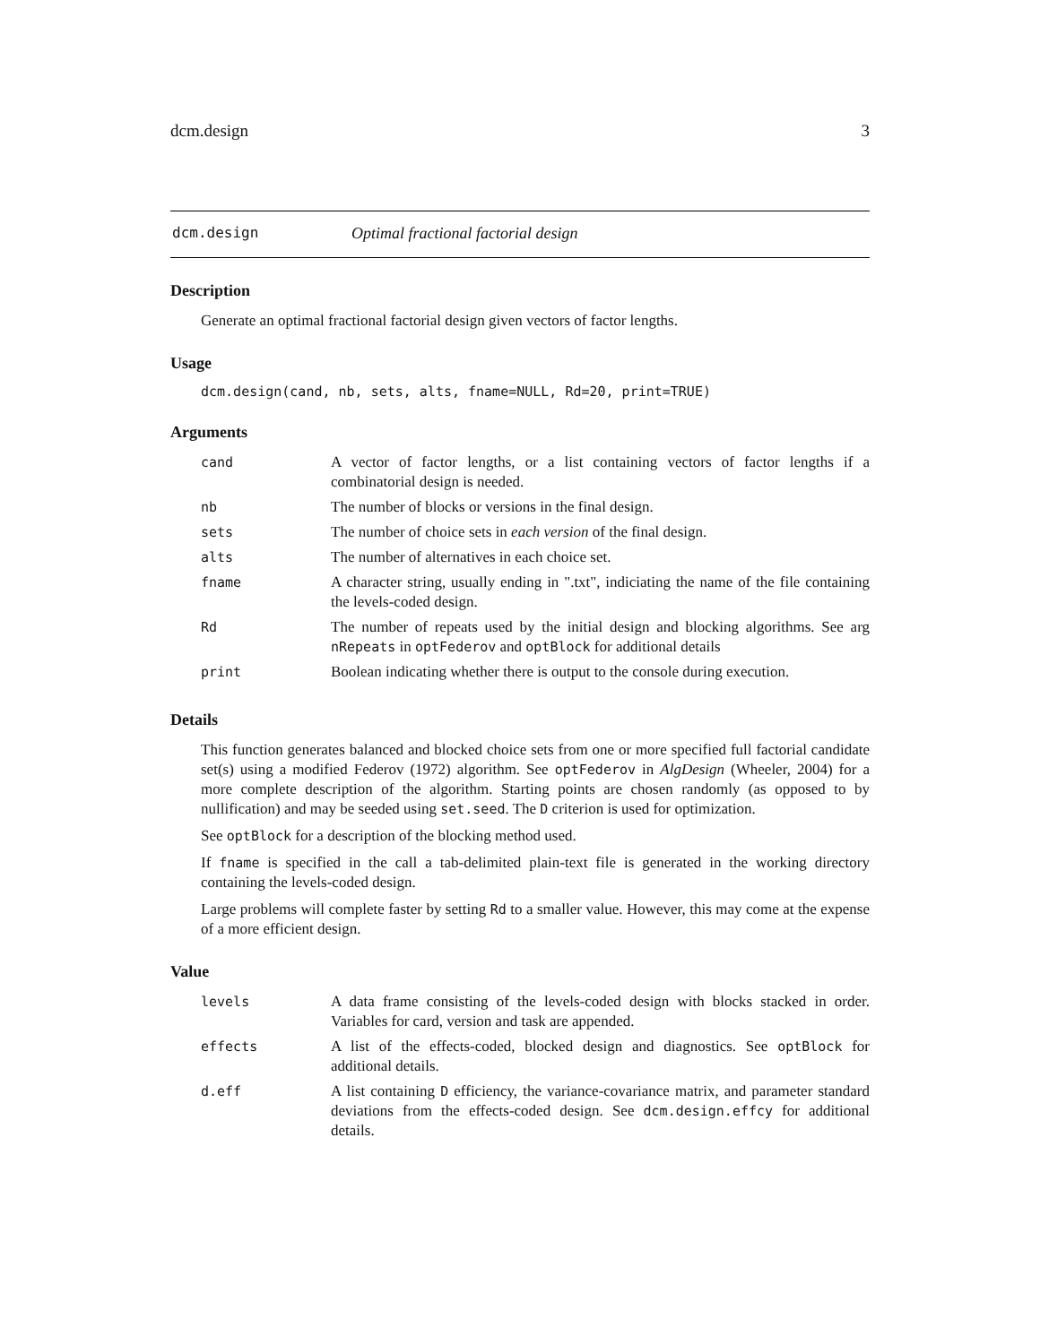dcm.design 3
dcm.design Optimal fractional factorial design
Description
Generate an optimal fractional factorial design given vectors of factor lengths.
Usage
dcm.design(cand, nb, sets, alts, fname=NULL, Rd=20, print=TRUE)
Arguments
| cand | A vector of factor lengths, or a list containing vectors of factor lengths if a combinatorial design is needed. |
| nb | The number of blocks or versions in the final design. |
| sets | The number of choice sets in each version of the final design. |
| alts | The number of alternatives in each choice set. |
| fname | A character string, usually ending in ".txt", indiciating the name of the file containing the levels-coded design. |
| Rd | The number of repeats used by the initial design and blocking algorithms. See arg nRepeats in optFederov and optBlock for additional details |
| print | Boolean indicating whether there is output to the console during execution. |
Details
This function generates balanced and blocked choice sets from one or more specified full factorial candidate set(s) using a modified Federov (1972) algorithm. See optFederov in AlgDesign (Wheeler, 2004) for a more complete description of the algorithm. Starting points are chosen randomly (as opposed to by nullification) and may be seeded using set.seed. The D criterion is used for optimization.
See optBlock for a description of the blocking method used.
If fname is specified in the call a tab-delimited plain-text file is generated in the working directory containing the levels-coded design.
Large problems will complete faster by setting Rd to a smaller value. However, this may come at the expense of a more efficient design.
Value
| levels | A data frame consisting of the levels-coded design with blocks stacked in order. Variables for card, version and task are appended. |
| effects | A list of the effects-coded, blocked design and diagnostics. See optBlock for additional details. |
| d.eff | A list containing D efficiency, the variance-covariance matrix, and parameter standard deviations from the effects-coded design. See dcm.design.effcy for additional details. |